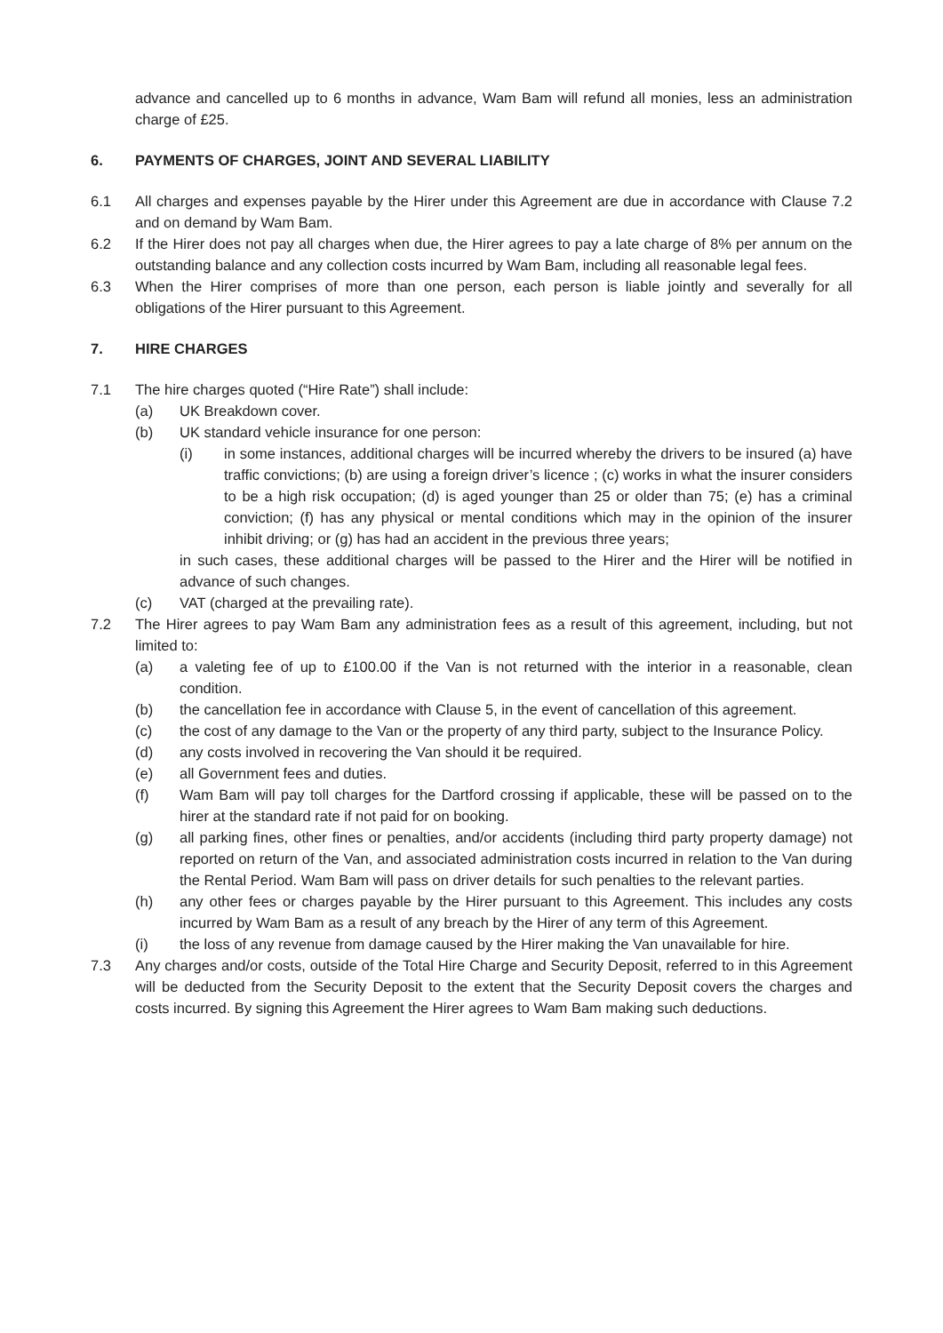advance and cancelled up to 6 months in advance, Wam Bam will refund all monies, less an administration charge of £25.
6. PAYMENTS OF CHARGES, JOINT AND SEVERAL LIABILITY
6.1 All charges and expenses payable by the Hirer under this Agreement are due in accordance with Clause 7.2 and on demand by Wam Bam.
6.2 If the Hirer does not pay all charges when due, the Hirer agrees to pay a late charge of 8% per annum on the outstanding balance and any collection costs incurred by Wam Bam, including all reasonable legal fees.
6.3 When the Hirer comprises of more than one person, each person is liable jointly and severally for all obligations of the Hirer pursuant to this Agreement.
7. HIRE CHARGES
7.1 The hire charges quoted (“Hire Rate”) shall include:
(a) UK Breakdown cover.
(b) UK standard vehicle insurance for one person:
(i) in some instances, additional charges will be incurred whereby the drivers to be insured (a) have traffic convictions; (b) are using a foreign driver’s licence ; (c) works in what the insurer considers to be a high risk occupation; (d) is aged younger than 25 or older than 75; (e) has a criminal conviction; (f) has any physical or mental conditions which may in the opinion of the insurer inhibit driving; or (g) has had an accident in the previous three years;
in such cases, these additional charges will be passed to the Hirer and the Hirer will be notified in advance of such changes.
(c) VAT (charged at the prevailing rate).
7.2 The Hirer agrees to pay Wam Bam any administration fees as a result of this agreement, including, but not limited to:
(a) a valeting fee of up to £100.00 if the Van is not returned with the interior in a reasonable, clean condition.
(b) the cancellation fee in accordance with Clause 5, in the event of cancellation of this agreement.
(c) the cost of any damage to the Van or the property of any third party, subject to the Insurance Policy.
(d) any costs involved in recovering the Van should it be required.
(e) all Government fees and duties.
(f) Wam Bam will pay toll charges for the Dartford crossing if applicable, these will be passed on to the hirer at the standard rate if not paid for on booking.
(g) all parking fines, other fines or penalties, and/or accidents (including third party property damage) not reported on return of the Van, and associated administration costs incurred in relation to the Van during the Rental Period. Wam Bam will pass on driver details for such penalties to the relevant parties.
(h) any other fees or charges payable by the Hirer pursuant to this Agreement. This includes any costs incurred by Wam Bam as a result of any breach by the Hirer of any term of this Agreement.
(i) the loss of any revenue from damage caused by the Hirer making the Van unavailable for hire.
7.3 Any charges and/or costs, outside of the Total Hire Charge and Security Deposit, referred to in this Agreement will be deducted from the Security Deposit to the extent that the Security Deposit covers the charges and costs incurred. By signing this Agreement the Hirer agrees to Wam Bam making such deductions.